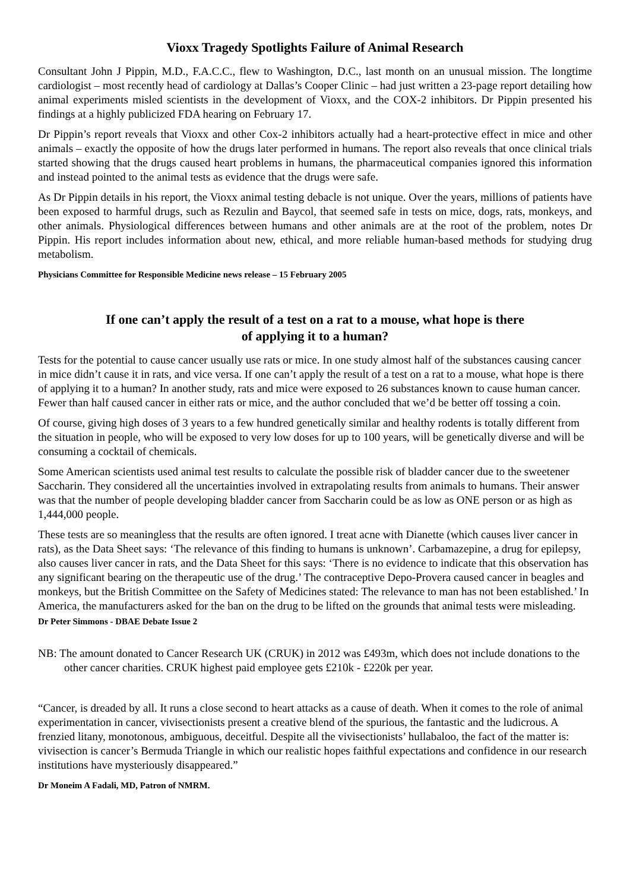Vioxx Tragedy Spotlights Failure of Animal Research
Consultant John J Pippin, M.D., F.A.C.C., flew to Washington, D.C., last month on an unusual mission. The longtime cardiologist – most recently head of cardiology at Dallas’s Cooper Clinic – had just written a 23-page report detailing how animal experiments misled scientists in the development of Vioxx, and the COX-2 inhibitors. Dr Pippin presented his findings at a highly publicized FDA hearing on February 17.
Dr Pippin’s report reveals that Vioxx and other Cox-2 inhibitors actually had a heart-protective effect in mice and other animals – exactly the opposite of how the drugs later performed in humans. The report also reveals that once clinical trials started showing that the drugs caused heart problems in humans, the pharmaceutical companies ignored this information and instead pointed to the animal tests as evidence that the drugs were safe.
As Dr Pippin details in his report, the Vioxx animal testing debacle is not unique. Over the years, millions of patients have been exposed to harmful drugs, such as Rezulin and Baycol, that seemed safe in tests on mice, dogs, rats, monkeys, and other animals. Physiological differences between humans and other animals are at the root of the problem, notes Dr Pippin. His report includes information about new, ethical, and more reliable human-based methods for studying drug metabolism.
Physicians Committee for Responsible Medicine news release – 15 February 2005
If one can’t apply the result of a test on a rat to a mouse, what hope is there
of applying it to a human?
Tests for the potential to cause cancer usually use rats or mice. In one study almost half of the substances causing cancer in mice didn’t cause it in rats, and vice versa. If one can’t apply the result of a test on a rat to a mouse, what hope is there of applying it to a human? In another study, rats and mice were exposed to 26 substances known to cause human cancer. Fewer than half caused cancer in either rats or mice, and the author concluded that we’d be better off tossing a coin.
Of course, giving high doses of 3 years to a few hundred genetically similar and healthy rodents is totally different from the situation in people, who will be exposed to very low doses for up to 100 years, will be genetically diverse and will be consuming a cocktail of chemicals.
Some American scientists used animal test results to calculate the possible risk of bladder cancer due to the sweetener Saccharin. They considered all the uncertainties involved in extrapolating results from animals to humans. Their answer was that the number of people developing bladder cancer from Saccharin could be as low as ONE person or as high as 1,444,000 people.
These tests are so meaningless that the results are often ignored. I treat acne with Dianette (which causes liver cancer in rats), as the Data Sheet says: ‘The relevance of this finding to humans is unknown’. Carbamazepine, a drug for epilepsy, also causes liver cancer in rats, and the Data Sheet for this says: ‘There is no evidence to indicate that this observation has any significant bearing on the therapeutic use of the drug.’ The contraceptive Depo-Provera caused cancer in beagles and monkeys, but the British Committee on the Safety of Medicines stated: The relevance to man has not been established.’ In America, the manufacturers asked for the ban on the drug to be lifted on the grounds that animal tests were misleading.
Dr Peter Simmons - DBAE Debate Issue 2
NB: The amount donated to Cancer Research UK (CRUK) in 2012 was £493m, which does not include donations to the other cancer charities. CRUK highest paid employee gets £210k - £220k per year.
“Cancer, is dreaded by all. It runs a close second to heart attacks as a cause of death. When it comes to the role of animal experimentation in cancer, vivisectionists present a creative blend of the spurious, the fantastic and the ludicrous. A frenzied litany, monotonous, ambiguous, deceitful. Despite all the vivisectionists’ hullabaloo, the fact of the matter is: vivisection is cancer’s Bermuda Triangle in which our realistic hopes faithful expectations and confidence in our research institutions have mysteriously disappeared.”
Dr Moneim A Fadali, MD, Patron of NMRM.